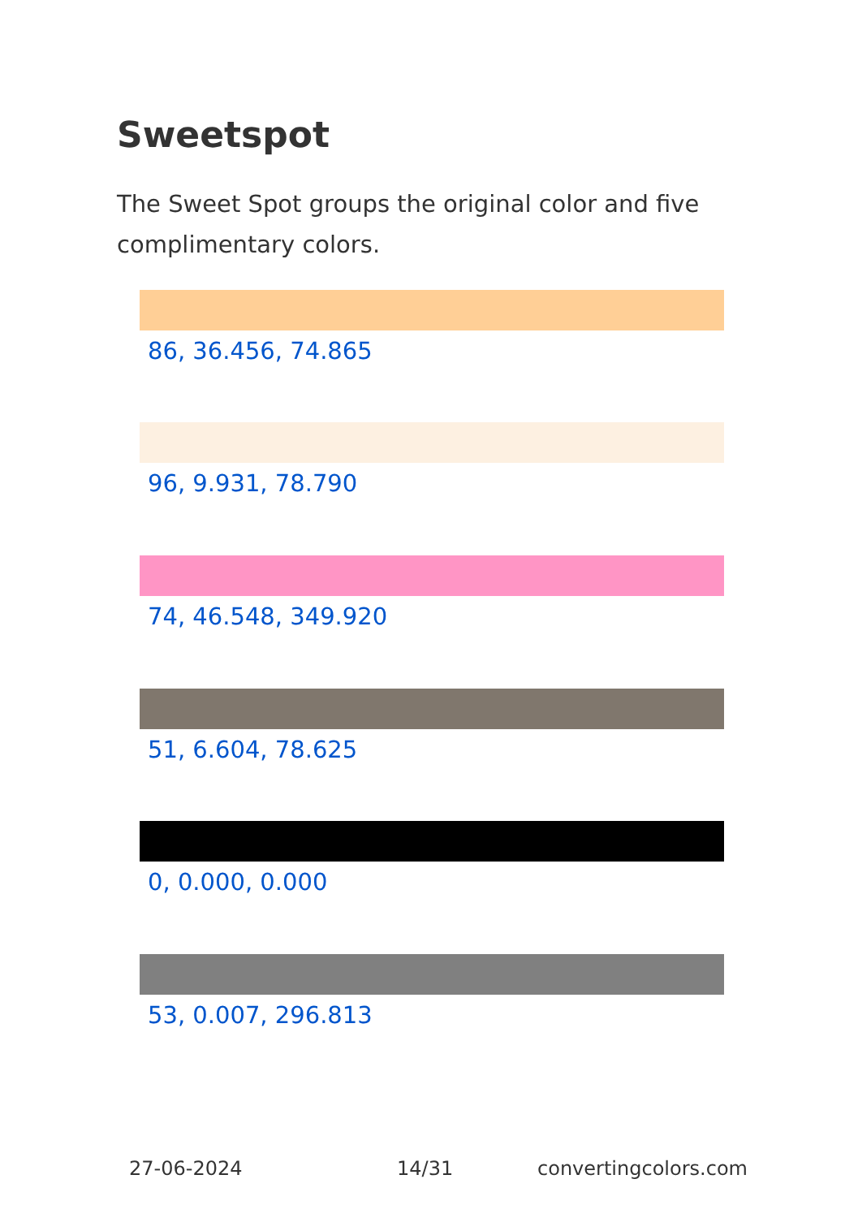Sweetspot
The Sweet Spot groups the original color and five complimentary colors.
86, 36.456, 74.865
96, 9.931, 78.790
74, 46.548, 349.920
51, 6.604, 78.625
0, 0.000, 0.000
53, 0.007, 296.813
27-06-2024 14/31 convertingcolors.com